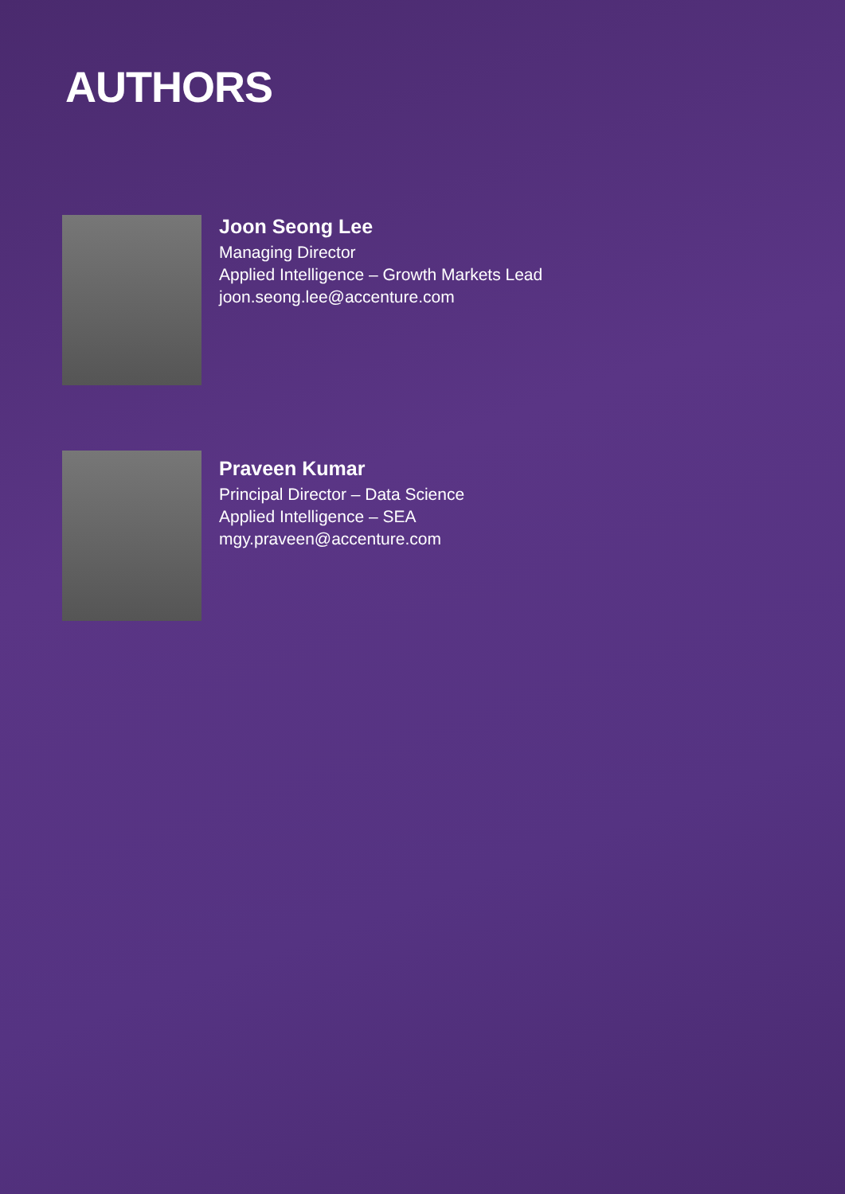AUTHORS
Joon Seong Lee
Managing Director
Applied Intelligence – Growth Markets Lead
joon.seong.lee@accenture.com
Praveen Kumar
Principal Director – Data Science
Applied Intelligence – SEA
mgy.praveen@accenture.com